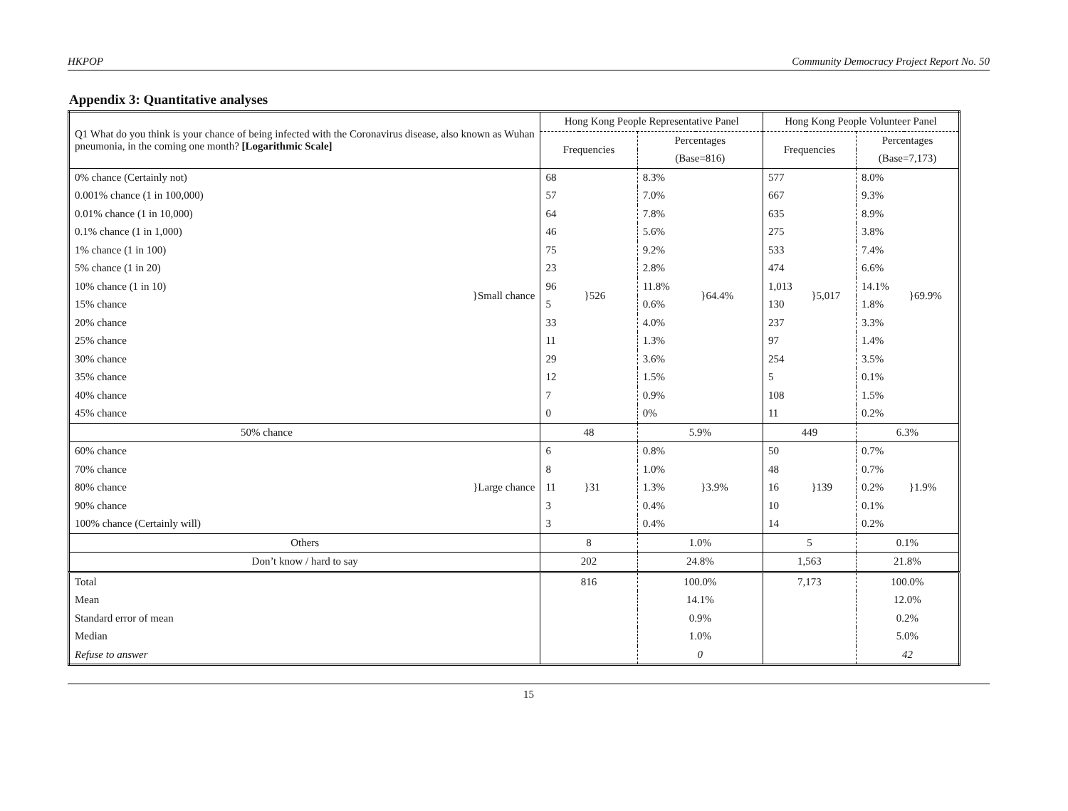HKPOP Community Democracy Project Report No. 50
Appendix 3: Quantitative analyses
| Q1 What do you think is your chance of being infected with the Coronavirus disease, also known as Wuhan pneumonia, in the coming one month? [Logarithmic Scale] | | Hong Kong People Representative Panel | | | | Hong Kong People Volunteer Panel | | | |
| | | Frequencies | | Percentages | | Frequencies | | Percentages | |
| | | | | (Base=816) | | | | (Base=7,173) | |
| 0% chance (Certainly not) | | 68 | | 8.3% | | 577 | | 8.0% | |
| 0.001% chance (1 in 100,000) | | 57 | | 7.0% | | 667 | | 9.3% | |
| 0.01% chance (1 in 10,000) | | 64 | | 7.8% | | 635 | | 8.9% | |
| 0.1% chance (1 in 1,000) | | 46 | | 5.6% | | 275 | | 3.8% | |
| 1% chance (1 in 100) | | 75 | | 9.2% | | 533 | | 7.4% | |
| 5% chance (1 in 20) | | 23 | | 2.8% | | 474 | | 6.6% | |
| 10% chance (1 in 10) | }Small chance | 96 | }526 | 11.8% | }64.4% | 1,013 | }5,017 | 14.1% | }69.9% |
| 15% chance | | 5 | | 0.6% | | 130 | | 1.8% | |
| 20% chance | | 33 | | 4.0% | | 237 | | 3.3% | |
| 25% chance | | 11 | | 1.3% | | 97 | | 1.4% | |
| 30% chance | | 29 | | 3.6% | | 254 | | 3.5% | |
| 35% chance | | 12 | | 1.5% | | 5 | | 0.1% | |
| 40% chance | | 7 | | 0.9% | | 108 | | 1.5% | |
| 45% chance | | 0 | | 0% | | 11 | | 0.2% | |
| 50% chance | | 48 | | 5.9% | | 449 | | 6.3% | |
| 60% chance | | 6 | | 0.8% | | 50 | | 0.7% | |
| 70% chance | | 8 | | 1.0% | | 48 | | 0.7% | |
| 80% chance | }Large chance | 11 | }31 | 1.3% | }3.9% | 16 | }139 | 0.2% | }1.9% |
| 90% chance | | 3 | | 0.4% | | 10 | | 0.1% | |
| 100% chance (Certainly will) | | 3 | | 0.4% | | 14 | | 0.2% | |
| Others | | 8 | | 1.0% | | 5 | | 0.1% | |
| Don’t know / hard to say | | 202 | | 24.8% | | 1,563 | | 21.8% | |
| Total | | 816 | | 100.0% | | 7,173 | | 100.0% | |
| Mean | | | | 14.1% | | | | 12.0% | |
| Standard error of mean | | | | 0.9% | | | | 0.2% | |
| Median | | | | 1.0% | | | | 5.0% | |
| Refuse to answer | | | | 0 | | | | 42 | |
15